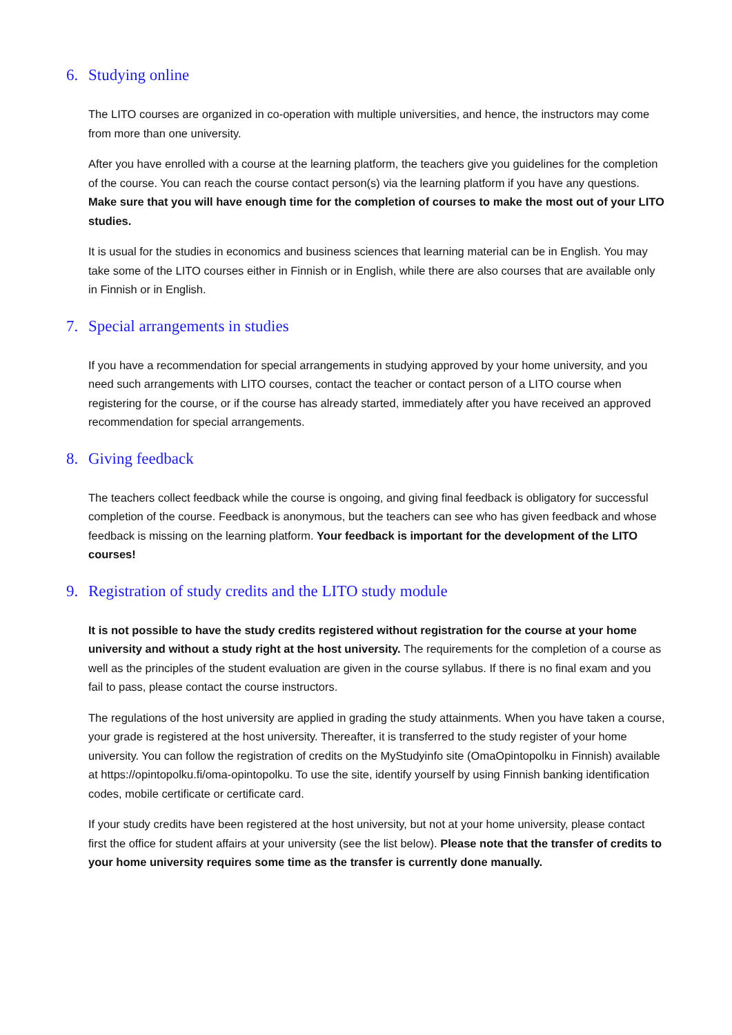6. Studying online
The LITO courses are organized in co-operation with multiple universities, and hence, the instructors may come from more than one university.
After you have enrolled with a course at the learning platform, the teachers give you guidelines for the completion of the course. You can reach the course contact person(s) via the learning platform if you have any questions. Make sure that you will have enough time for the completion of courses to make the most out of your LITO studies.
It is usual for the studies in economics and business sciences that learning material can be in English. You may take some of the LITO courses either in Finnish or in English, while there are also courses that are available only in Finnish or in English.
7. Special arrangements in studies
If you have a recommendation for special arrangements in studying approved by your home university, and you need such arrangements with LITO courses, contact the teacher or contact person of a LITO course when registering for the course, or if the course has already started, immediately after you have received an approved recommendation for special arrangements.
8. Giving feedback
The teachers collect feedback while the course is ongoing, and giving final feedback is obligatory for successful completion of the course. Feedback is anonymous, but the teachers can see who has given feedback and whose feedback is missing on the learning platform. Your feedback is important for the development of the LITO courses!
9. Registration of study credits and the LITO study module
It is not possible to have the study credits registered without registration for the course at your home university and without a study right at the host university. The requirements for the completion of a course as well as the principles of the student evaluation are given in the course syllabus. If there is no final exam and you fail to pass, please contact the course instructors.
The regulations of the host university are applied in grading the study attainments. When you have taken a course, your grade is registered at the host university. Thereafter, it is transferred to the study register of your home university. You can follow the registration of credits on the MyStudyinfo site (OmaOpintopolku in Finnish) available at https://opintopolku.fi/oma-opintopolku. To use the site, identify yourself by using Finnish banking identification codes, mobile certificate or certificate card.
If your study credits have been registered at the host university, but not at your home university, please contact first the office for student affairs at your university (see the list below). Please note that the transfer of credits to your home university requires some time as the transfer is currently done manually.